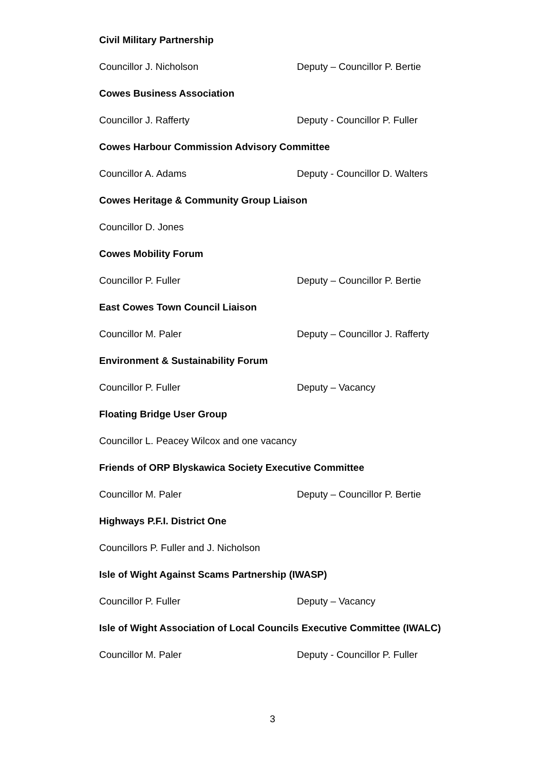Civil Military Partnership
Councillor J. Nicholson Deputy – Councillor P. Bertie
Cowes Business Association
Councillor J. Rafferty Deputy - Councillor P. Fuller
Cowes Harbour Commission Advisory Committee
Councillor A. Adams Deputy - Councillor D. Walters
Cowes Heritage & Community Group Liaison
Councillor D. Jones
Cowes Mobility Forum
Councillor P. Fuller Deputy – Councillor P. Bertie
East Cowes Town Council Liaison
Councillor M. Paler Deputy – Councillor J. Rafferty
Environment & Sustainability Forum
Councillor P. Fuller Deputy – Vacancy
Floating Bridge User Group
Councillor L. Peacey Wilcox and one vacancy
Friends of ORP Blyskawica Society Executive Committee
Councillor M. Paler Deputy – Councillor P. Bertie
Highways P.F.I. District One
Councillors P. Fuller and J. Nicholson
Isle of Wight Against Scams Partnership (IWASP)
Councillor P. Fuller Deputy – Vacancy
Isle of Wight Association of Local Councils Executive Committee (IWALC)
Councillor M. Paler Deputy - Councillor P. Fuller
3